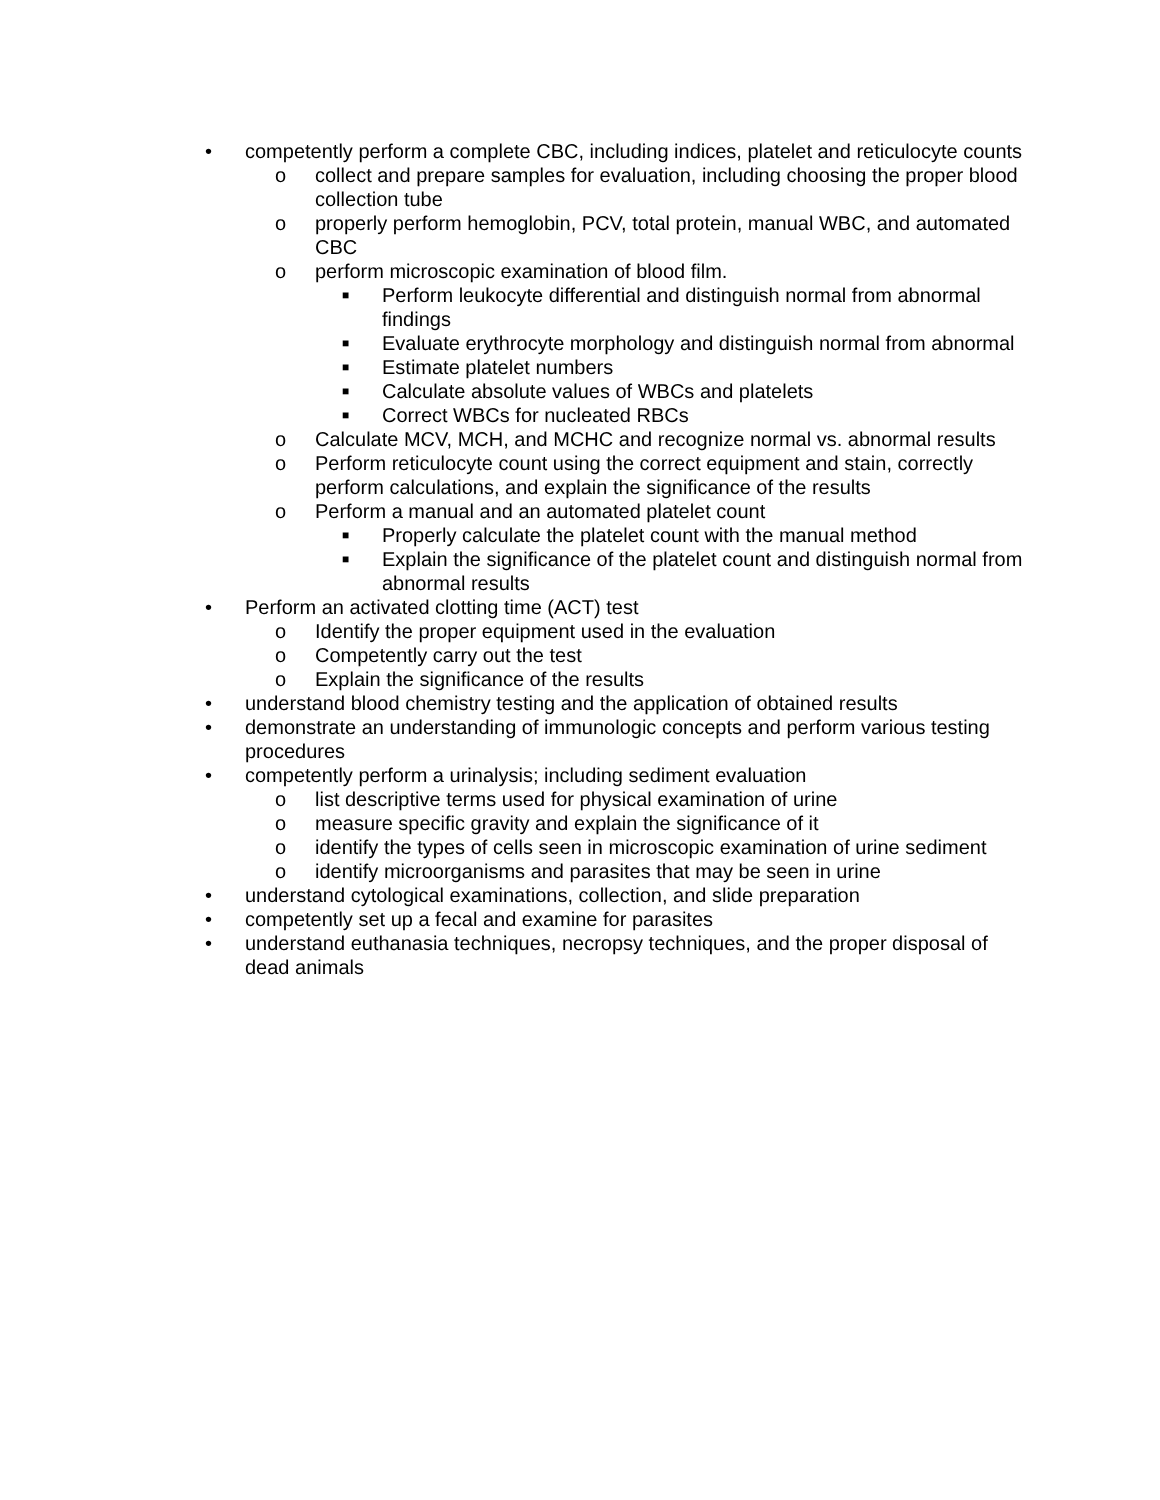• competently perform a complete CBC, including indices, platelet and reticulocyte counts
o collect and prepare samples for evaluation, including choosing the proper blood collection tube
o properly perform hemoglobin, PCV, total protein, manual WBC, and automated CBC
o perform microscopic examination of blood film.
■ Perform leukocyte differential and distinguish normal from abnormal findings
■ Evaluate erythrocyte morphology and distinguish normal from abnormal
■ Estimate platelet numbers
■ Calculate absolute values of WBCs and platelets
■ Correct WBCs for nucleated RBCs
o Calculate MCV, MCH, and MCHC and recognize normal vs. abnormal results
o Perform reticulocyte count using the correct equipment and stain, correctly perform calculations, and explain the significance of the results
o Perform a manual and an automated platelet count
■ Properly calculate the platelet count with the manual method
■ Explain the significance of the platelet count and distinguish normal from abnormal results
• Perform an activated clotting time (ACT) test
o Identify the proper equipment used in the evaluation
o Competently carry out the test
o Explain the significance of the results
• understand blood chemistry testing and the application of obtained results
• demonstrate an understanding of immunologic concepts and perform various testing procedures
• competently perform a urinalysis; including sediment evaluation
o list descriptive terms used for physical examination of urine
o measure specific gravity and explain the significance of it
o identify the types of cells seen in microscopic examination of urine sediment
o identify microorganisms and parasites that may be seen in urine
• understand cytological examinations, collection, and slide preparation
• competently set up a fecal and examine for parasites
• understand euthanasia techniques, necropsy techniques, and the proper disposal of dead animals